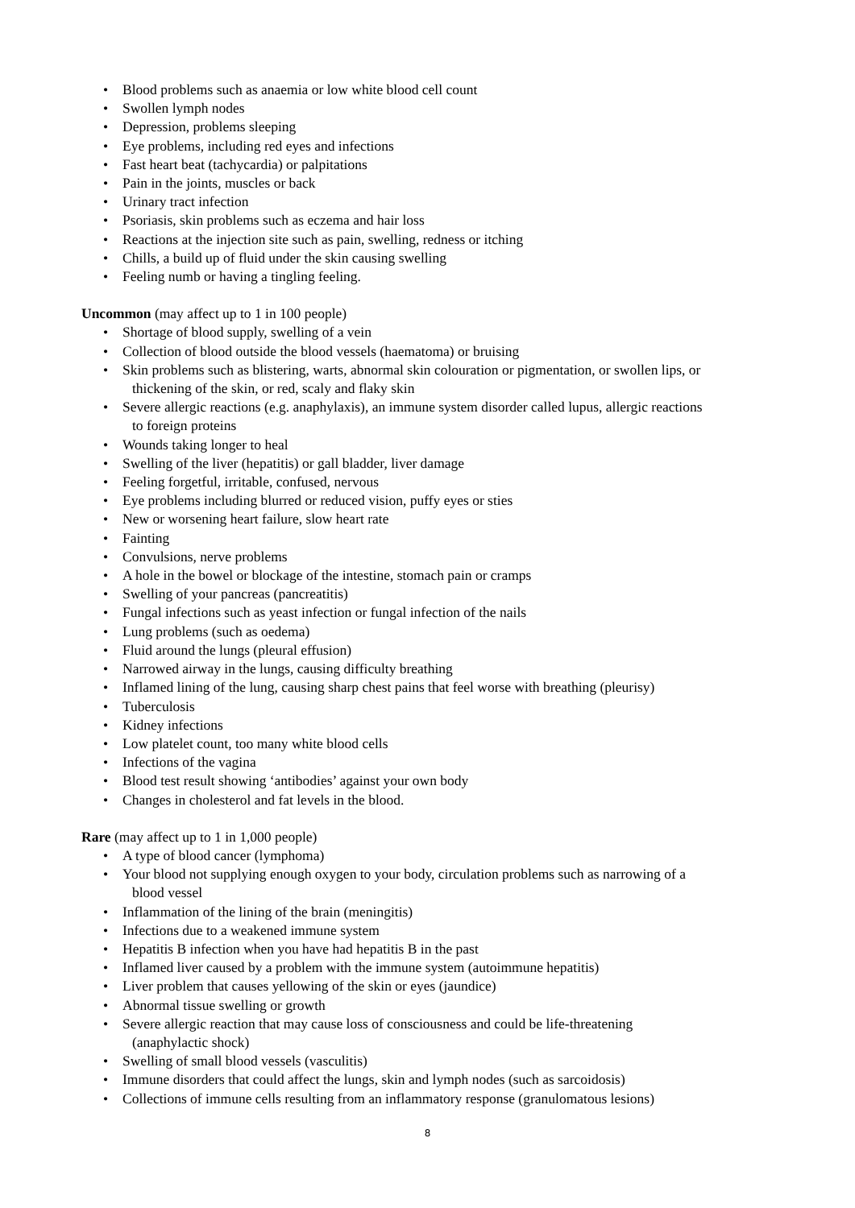• Blood problems such as anaemia or low white blood cell count
• Swollen lymph nodes
• Depression, problems sleeping
• Eye problems, including red eyes and infections
• Fast heart beat (tachycardia) or palpitations
• Pain in the joints, muscles or back
• Urinary tract infection
• Psoriasis, skin problems such as eczema and hair loss
• Reactions at the injection site such as pain, swelling, redness or itching
• Chills, a build up of fluid under the skin causing swelling
• Feeling numb or having a tingling feeling.
Uncommon (may affect up to 1 in 100 people)
• Shortage of blood supply, swelling of a vein
• Collection of blood outside the blood vessels (haematoma) or bruising
• Skin problems such as blistering, warts, abnormal skin colouration or pigmentation, or swollen lips, or
thickening of the skin, or red, scaly and flaky skin
• Severe allergic reactions (e.g. anaphylaxis), an immune system disorder called lupus, allergic reactions
to foreign proteins
• Wounds taking longer to heal
• Swelling of the liver (hepatitis) or gall bladder, liver damage
• Feeling forgetful, irritable, confused, nervous
• Eye problems including blurred or reduced vision, puffy eyes or sties
• New or worsening heart failure, slow heart rate
• Fainting
• Convulsions, nerve problems
• A hole in the bowel or blockage of the intestine, stomach pain or cramps
• Swelling of your pancreas (pancreatitis)
• Fungal infections such as yeast infection or fungal infection of the nails
• Lung problems (such as oedema)
• Fluid around the lungs (pleural effusion)
• Narrowed airway in the lungs, causing difficulty breathing
• Inflamed lining of the lung, causing sharp chest pains that feel worse with breathing (pleurisy)
• Tuberculosis
• Kidney infections
• Low platelet count, too many white blood cells
• Infections of the vagina
• Blood test result showing ‘antibodies’ against your own body
• Changes in cholesterol and fat levels in the blood.
Rare (may affect up to 1 in 1,000 people)
• A type of blood cancer (lymphoma)
• Your blood not supplying enough oxygen to your body, circulation problems such as narrowing of a
blood vessel
• Inflammation of the lining of the brain (meningitis)
• Infections due to a weakened immune system
• Hepatitis B infection when you have had hepatitis B in the past
• Inflamed liver caused by a problem with the immune system (autoimmune hepatitis)
• Liver problem that causes yellowing of the skin or eyes (jaundice)
• Abnormal tissue swelling or growth
• Severe allergic reaction that may cause loss of consciousness and could be life-threatening
(anaphylactic shock)
• Swelling of small blood vessels (vasculitis)
• Immune disorders that could affect the lungs, skin and lymph nodes (such as sarcoidosis)
• Collections of immune cells resulting from an inflammatory response (granulomatous lesions)
8